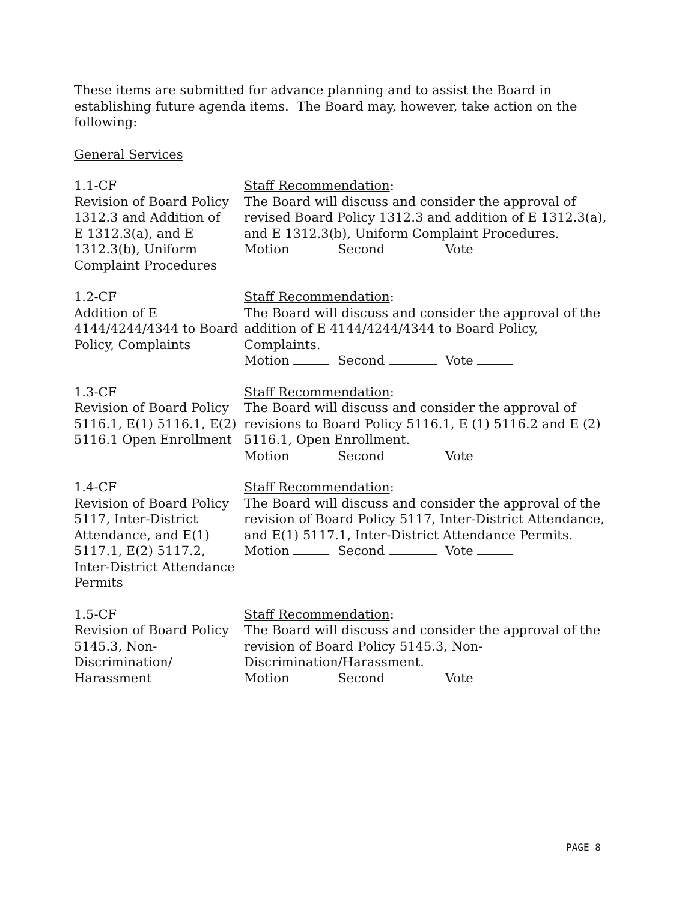These items are submitted for advance planning and to assist the Board in establishing future agenda items. The Board may, however, take action on the following:
General Services
1.1-CF
Revision of Board Policy 1312.3 and Addition of
E 1312.3(a), and E 1312.3(b), Uniform Complaint Procedures
Staff Recommendation:
The Board will discuss and consider the approval of revised Board Policy 1312.3 and addition of E 1312.3(a), and E 1312.3(b), Uniform Complaint Procedures.
Motion Second Vote
1.2-CF
Addition of E 4144/4244/4344 to Board Policy, Complaints
Staff Recommendation:
The Board will discuss and consider the approval of the addition of E 4144/4244/4344 to Board Policy, Complaints.
Motion Second Vote
1.3-CF
Revision of Board Policy 5116.1, E(1) 5116.1, E(2) 5116.1 Open Enrollment
Staff Recommendation:
The Board will discuss and consider the approval of revisions to Board Policy 5116.1, E (1) 5116.2 and E (2) 5116.1, Open Enrollment.
Motion Second Vote
1.4-CF
Revision of Board Policy 5117, Inter-District Attendance, and E(1) 5117.1, E(2) 5117.2, Inter-District Attendance Permits
Staff Recommendation:
The Board will discuss and consider the approval of the revision of Board Policy 5117, Inter-District Attendance, and E(1) 5117.1, Inter-District Attendance Permits.
Motion Second Vote
1.5-CF
Revision of Board Policy 5145.3, Non-Discrimination/ Harassment
Staff Recommendation:
The Board will discuss and consider the approval of the revision of Board Policy 5145.3, Non-Discrimination/Harassment.
Motion Second Vote
PAGE 8